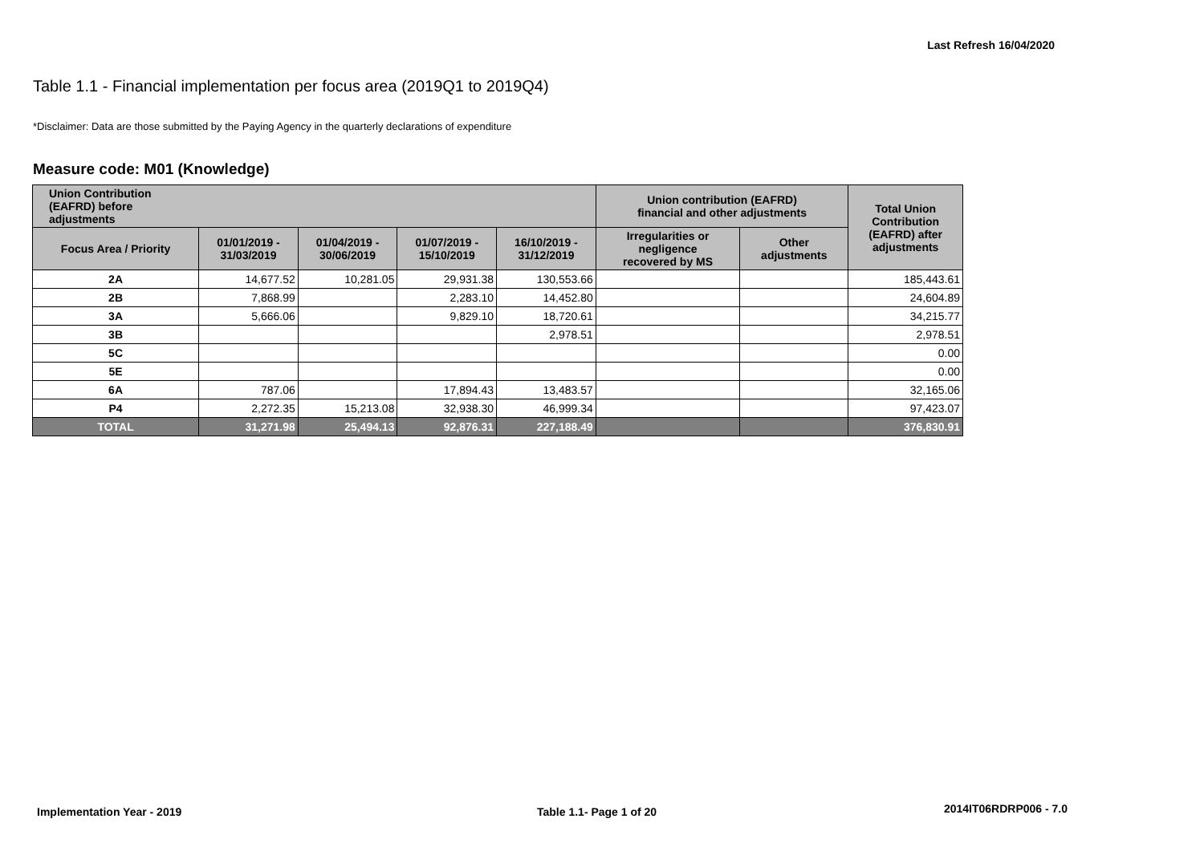Last Refresh 16/04/2020
Table 1.1 - Financial implementation per focus area (2019Q1 to 2019Q4)
*Disclaimer: Data are those submitted by the Paying Agency in the quarterly declarations of expenditure
Measure code: M01 (Knowledge)
| Union Contribution (EAFRD) before adjustments | | | | | Union contribution (EAFRD) financial and other adjustments | | Total Union Contribution (EAFRD) after adjustments |
| --- | --- | --- | --- | --- | --- | --- | --- |
| Focus Area / Priority | 01/01/2019 - 31/03/2019 | 01/04/2019 - 30/06/2019 | 01/07/2019 - 15/10/2019 | 16/10/2019 - 31/12/2019 | Irregularities or negligence recovered by MS | Other adjustments | |
| 2A | 14,677.52 | 10,281.05 | 29,931.38 | 130,553.66 | | | 185,443.61 |
| 2B | 7,868.99 | | 2,283.10 | 14,452.80 | | | 24,604.89 |
| 3A | 5,666.06 | | 9,829.10 | 18,720.61 | | | 34,215.77 |
| 3B | | | | 2,978.51 | | | 2,978.51 |
| 5C | | | | | | | 0.00 |
| 5E | | | | | | | 0.00 |
| 6A | 787.06 | | 17,894.43 | 13,483.57 | | | 32,165.06 |
| P4 | 2,272.35 | 15,213.08 | 32,938.30 | 46,999.34 | | | 97,423.07 |
| TOTAL | 31,271.98 | 25,494.13 | 92,876.31 | 227,188.49 | | | 376,830.91 |
Implementation Year - 2019 Table 1.1- Page 1 of 20 2014IT06RDRP006 - 7.0